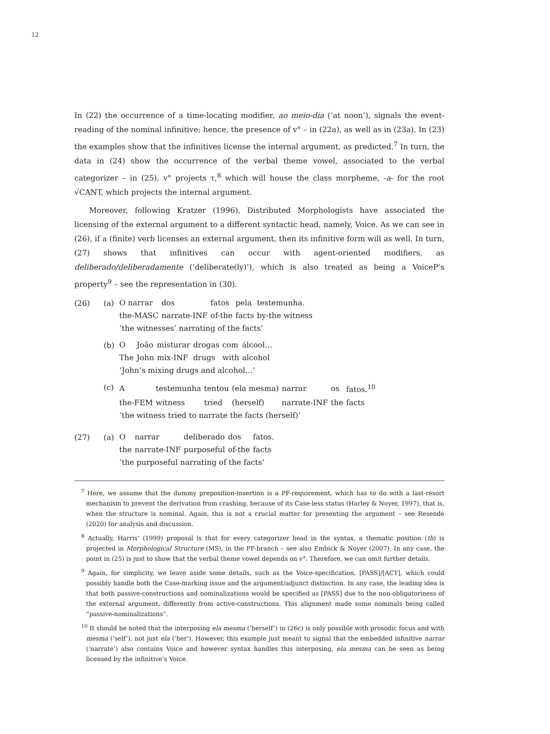12
In (22) the occurrence of a time-locating modifier, ao meio-dia (‘at noon’), signals the event-reading of the nominal infinitive; hence, the presence of v° – in (22a), as well as in (23a). In (23) the examples show that the infinitives license the internal argument, as predicted.<sup>7</sup> In turn, the data in (24) show the occurrence of the verbal theme vowel, associated to the verbal categorizer – in (25), v° projects τ,<sup>8</sup> which will house the class morpheme, -a- for the root √CANT, which projects the internal argument.
Moreover, following Kratzer (1996), Distributed Morphologists have associated the licensing of the external argument to a different syntactic head, namely, Voice. As we can see in (26), if a (finite) verb licenses an external argument, then its infinitive form will as well. In turn, (27) shows that infinitives can occur with agent-oriented modifiers, as deliberado/deliberadamente (‘deliberate(ly)’), which is also treated as being a VoiceP’s property<sup>9</sup> – see the representation in (30).
(26) (a)
| O narrar | dos | fatos | pela | testemunha. |
| the-MASC | narrate-INF | of-the | facts | by-the witness |
| ‘the witnesses’ narrating of the facts’ | | | | |
(b)
| O | João | misturar | drogas | com | álcool… |
| The | John | mix-INF | drugs | with | alcohol |
| ‘John’s mixing drugs and alcohol…’ | | | | | |
(c)
| A | testemunha | tentou | (ela mesma) | narrar | os | fatos.<sup>10</sup> |
| the-FEM | witness | tried | (herself) | narrate-INF | the | facts |
| ‘the witness tried to narrate the facts (herself)’ | | | | | | |
(27) (a)
| O | narrar | deliberado | dos | fatos. |
| the | narrate-INF | purposeful | of-the | facts |
| ‘the purposeful narrating of the facts’ | | | | |
<sup>7</sup> Here, we assume that the dummy preposition-insertion is a PF-requirement, which has to do with a last-resort mechanism to prevent the derivation from crashing, because of its Case-less status (Harley & Noyer, 1997), that is, when the structure is nominal. Again, this is not a crucial matter for presenting the argument – see Resende (2020) for analysis and discussion.
<sup>8</sup> Actually, Harris’ (1999) proposal is that for every categorizer head in the syntax, a thematic position (th) is projected in Morphological Structure (MS), in the PF-branch – see also Embick & Noyer (2007). In any case, the point in (25) is just to show that the verbal theme vowel depends on v°. Therefore, we can omit further details.
<sup>9</sup> Again, for simplicity, we leave aside some details, such as the Voice-specification, [PASS]/[ACT], which could possibly handle both the Case-marking issue and the argument/adjunct distinction. In any case, the leading idea is that both passive-constructions and nominalizations would be specified as [PASS] due to the non-obligatoriness of the external argument, differently from active-constructions. This alignment made some nominals being called “passive-nominalizations”.
<sup>10</sup> It should be noted that the interposing ela mesma (‘herself’) in (26c) is only possible with prosodic focus and with mesma (‘self’), not just ela (‘her’). However, this example just meant to signal that the embedded infinitive narrar (‘narrate’) also contains Voice and however syntax handles this interposing, ela mesma can be seen as being licensed by the infinitive’s Voice.